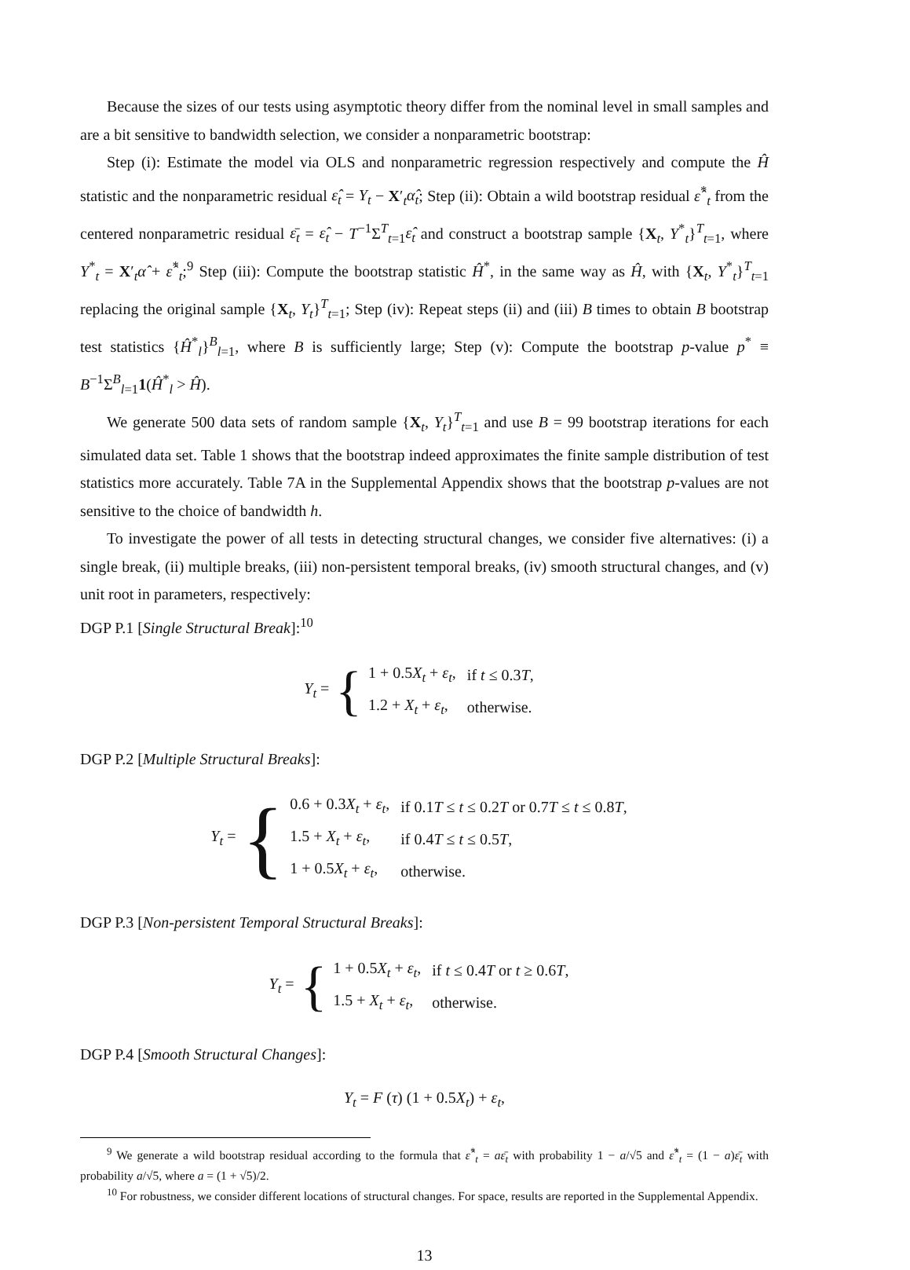Because the sizes of our tests using asymptotic theory differ from the nominal level in small samples and are a bit sensitive to bandwidth selection, we consider a nonparametric bootstrap:
Step (i): Estimate the model via OLS and nonparametric regression respectively and compute the Ĥ statistic and the nonparametric residual ε̂<sub>t</sub> = Y<sub>t</sub> − X′<sub>t</sub>α̂<sub>t</sub>; Step (ii): Obtain a wild bootstrap residual ε̂<sup>*</sup><sub>t</sub> from the centered nonparametric residual ε̄<sub>t</sub> = ε̂<sub>t</sub> − T<sup>−1</sup>Σ<sup>T</sup><sub>t=1</sub>ε̂<sub>t</sub> and construct a bootstrap sample {X<sub>t</sub>, Y<sup>*</sup><sub>t</sub>}<sup>T</sup><sub>t=1</sub>, where Y<sup>*</sup><sub>t</sub> = X′<sub>t</sub>α̂ + ε̂<sup>*</sup><sub>t</sub>;<sup>9</sup> Step (iii): Compute the bootstrap statistic Ĥ<sup>*</sup>, in the same way as Ĥ, with {X<sub>t</sub>, Y<sup>*</sup><sub>t</sub>}<sup>T</sup><sub>t=1</sub> replacing the original sample {X<sub>t</sub>, Y<sub>t</sub>}<sup>T</sup><sub>t=1</sub>; Step (iv): Repeat steps (ii) and (iii) B times to obtain B bootstrap test statistics {Ĥ<sup>*</sup><sub>l</sub>}<sup>B</sup><sub>l=1</sub>, where B is sufficiently large; Step (v): Compute the bootstrap p-value p<sup>*</sup> ≡ B<sup>−1</sup>Σ<sup>B</sup><sub>l=1</sub>1(Ĥ<sup>*</sup><sub>l</sub> > Ĥ).
We generate 500 data sets of random sample {X<sub>t</sub>, Y<sub>t</sub>}<sup>T</sup><sub>t=1</sub> and use B = 99 bootstrap iterations for each simulated data set. Table 1 shows that the bootstrap indeed approximates the finite sample distribution of test statistics more accurately. Table 7A in the Supplemental Appendix shows that the bootstrap p-values are not sensitive to the choice of bandwidth h.
To investigate the power of all tests in detecting structural changes, we consider five alternatives: (i) a single break, (ii) multiple breaks, (iii) non-persistent temporal breaks, (iv) smooth structural changes, and (v) unit root in parameters, respectively:
DGP P.1 [Single Structural Break]:<sup>10</sup>
Y<sub>t</sub> = {
| 1 + 0.5 X<sub>t</sub> + ε<sub>t</sub> , | if t ≤ 0.3 T , |
| 1.2 + X<sub>t</sub> + ε<sub>t</sub> , | otherwise. |
DGP P.2 [Multiple Structural Breaks]:
Y<sub>t</sub> = {
| 0.6 + 0.3 X<sub>t</sub> + ε<sub>t</sub> , | if 0.1 T ≤ t ≤ 0.2 T or 0.7 T ≤ t ≤ 0.8 T , |
| 1.5 + X<sub>t</sub> + ε<sub>t</sub> , | if 0.4 T ≤ t ≤ 0.5 T , |
| 1 + 0.5 X<sub>t</sub> + ε<sub>t</sub> , | otherwise. |
DGP P.3 [Non-persistent Temporal Structural Breaks]:
Y<sub>t</sub> = {
| 1 + 0.5 X<sub>t</sub> + ε<sub>t</sub> , | if t ≤ 0.4 T or t ≥ 0.6 T , |
| 1.5 + X<sub>t</sub> + ε<sub>t</sub> , | otherwise. |
DGP P.4 [Smooth Structural Changes]:
Y<sub>t</sub> = F (τ) (1 + 0.5X<sub>t</sub>) + ε<sub>t</sub>,
<sup>9</sup> We generate a wild bootstrap residual according to the formula that ε̂<sup>*</sup><sub>t</sub> = aε̄<sub>t</sub> with probability 1 − a/√5 and ε̂<sup>*</sup><sub>t</sub> = (1 − a)ε̄<sub>t</sub> with probability a/√5, where a = (1 + √5)/2.
<sup>10</sup> For robustness, we consider different locations of structural changes. For space, results are reported in the Supplemental Appendix.
13